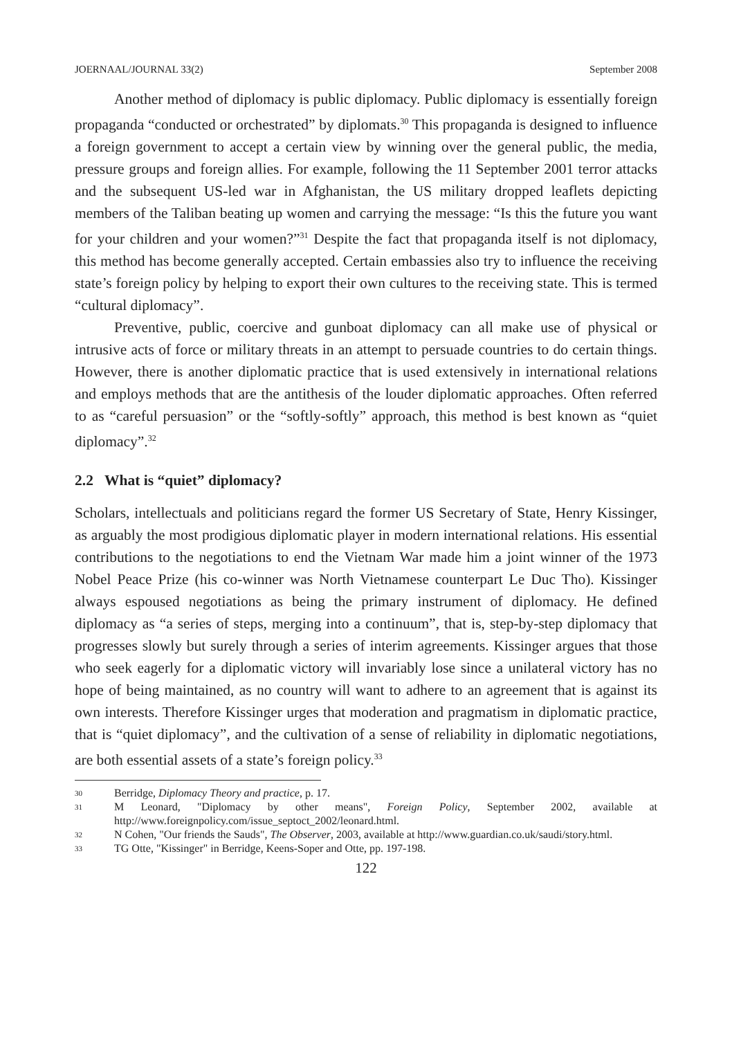JOERNAAL/JOURNAL 33(2) September 2008
Another method of diplomacy is public diplomacy. Public diplomacy is essentially foreign propaganda “conducted or orchestrated” by diplomats.<sup>30</sup> This propaganda is designed to influence a foreign government to accept a certain view by winning over the general public, the media, pressure groups and foreign allies. For example, following the 11 September 2001 terror attacks and the subsequent US-led war in Afghanistan, the US military dropped leaflets depicting members of the Taliban beating up women and carrying the message: “Is this the future you want for your children and your women?”<sup>31</sup> Despite the fact that propaganda itself is not diplomacy, this method has become generally accepted. Certain embassies also try to influence the receiving state’s foreign policy by helping to export their own cultures to the receiving state. This is termed “cultural diplomacy”.
Preventive, public, coercive and gunboat diplomacy can all make use of physical or intrusive acts of force or military threats in an attempt to persuade countries to do certain things. However, there is another diplomatic practice that is used extensively in international relations and employs methods that are the antithesis of the louder diplomatic approaches. Often referred to as “careful persuasion” or the “softly-softly” approach, this method is best known as “quiet diplomacy”.<sup>32</sup>
2.2 What is “quiet” diplomacy?
Scholars, intellectuals and politicians regard the former US Secretary of State, Henry Kissinger, as arguably the most prodigious diplomatic player in modern international relations. His essential contributions to the negotiations to end the Vietnam War made him a joint winner of the 1973 Nobel Peace Prize (his co-winner was North Vietnamese counterpart Le Duc Tho). Kissinger always espoused negotiations as being the primary instrument of diplomacy. He defined diplomacy as “a series of steps, merging into a continuum”, that is, step-by-step diplomacy that progresses slowly but surely through a series of interim agreements. Kissinger argues that those who seek eagerly for a diplomatic victory will invariably lose since a unilateral victory has no hope of being maintained, as no country will want to adhere to an agreement that is against its own interests. Therefore Kissinger urges that moderation and pragmatism in diplomatic practice, that is “quiet diplomacy”, and the cultivation of a sense of reliability in diplomatic negotiations, are both essential assets of a state’s foreign policy.<sup>33</sup>
30 Berridge, Diplomacy Theory and practice, p. 17.
31 M Leonard, "Diplomacy by other means", Foreign Policy, September 2002, available at http://www.foreignpolicy.com/issue_septoct_2002/leonard.html.
32 N Cohen, "Our friends the Sauds", The Observer, 2003, available at http://www.guardian.co.uk/saudi/story.html.
33 TG Otte, "Kissinger" in Berridge, Keens-Soper and Otte, pp. 197-198.
122